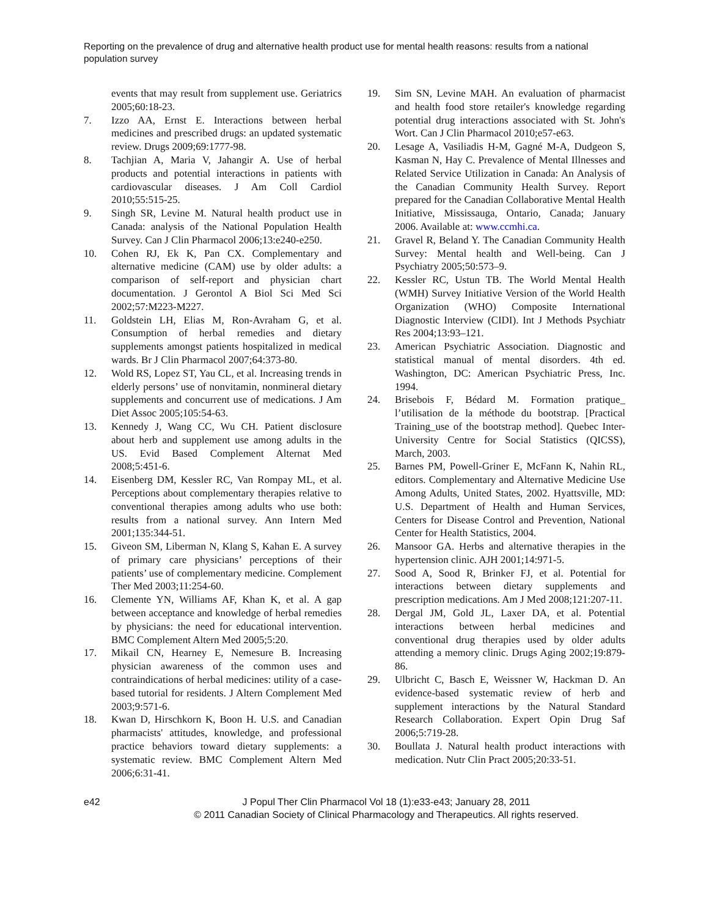Reporting on the prevalence of drug and alternative health product use for mental health reasons: results from a national population survey
events that may result from supplement use. Geriatrics 2005;60:18-23.
7. Izzo AA, Ernst E. Interactions between herbal medicines and prescribed drugs: an updated systematic review. Drugs 2009;69:1777-98.
8. Tachjian A, Maria V, Jahangir A. Use of herbal products and potential interactions in patients with cardiovascular diseases. J Am Coll Cardiol 2010;55:515-25.
9. Singh SR, Levine M. Natural health product use in Canada: analysis of the National Population Health Survey. Can J Clin Pharmacol 2006;13:e240-e250.
10. Cohen RJ, Ek K, Pan CX. Complementary and alternative medicine (CAM) use by older adults: a comparison of self-report and physician chart documentation. J Gerontol A Biol Sci Med Sci 2002;57:M223-M227.
11. Goldstein LH, Elias M, Ron-Avraham G, et al. Consumption of herbal remedies and dietary supplements amongst patients hospitalized in medical wards. Br J Clin Pharmacol 2007;64:373-80.
12. Wold RS, Lopez ST, Yau CL, et al. Increasing trends in elderly persons’ use of nonvitamin, nonmineral dietary supplements and concurrent use of medications. J Am Diet Assoc 2005;105:54-63.
13. Kennedy J, Wang CC, Wu CH. Patient disclosure about herb and supplement use among adults in the US. Evid Based Complement Alternat Med 2008;5:451-6.
14. Eisenberg DM, Kessler RC, Van Rompay ML, et al. Perceptions about complementary therapies relative to conventional therapies among adults who use both: results from a national survey. Ann Intern Med 2001;135:344-51.
15. Giveon SM, Liberman N, Klang S, Kahan E. A survey of primary care physicians’ perceptions of their patients’ use of complementary medicine. Complement Ther Med 2003;11:254-60.
16. Clemente YN, Williams AF, Khan K, et al. A gap between acceptance and knowledge of herbal remedies by physicians: the need for educational intervention. BMC Complement Altern Med 2005;5:20.
17. Mikail CN, Hearney E, Nemesure B. Increasing physician awareness of the common uses and contraindications of herbal medicines: utility of a case-based tutorial for residents. J Altern Complement Med 2003;9:571-6.
18. Kwan D, Hirschkorn K, Boon H. U.S. and Canadian pharmacists' attitudes, knowledge, and professional practice behaviors toward dietary supplements: a systematic review. BMC Complement Altern Med 2006;6:31-41.
19. Sim SN, Levine MAH. An evaluation of pharmacist and health food store retailer's knowledge regarding potential drug interactions associated with St. John's Wort. Can J Clin Pharmacol 2010;e57-e63.
20. Lesage A, Vasiliadis H-M, Gagné M-A, Dudgeon S, Kasman N, Hay C. Prevalence of Mental Illnesses and Related Service Utilization in Canada: An Analysis of the Canadian Community Health Survey. Report prepared for the Canadian Collaborative Mental Health Initiative, Mississauga, Ontario, Canada; January 2006. Available at: www.ccmhi.ca.
21. Gravel R, Beland Y. The Canadian Community Health Survey: Mental health and Well-being. Can J Psychiatry 2005;50:573–9.
22. Kessler RC, Ustun TB. The World Mental Health (WMH) Survey Initiative Version of the World Health Organization (WHO) Composite International Diagnostic Interview (CIDI). Int J Methods Psychiatr Res 2004;13:93–121.
23. American Psychiatric Association. Diagnostic and statistical manual of mental disorders. 4th ed. Washington, DC: American Psychiatric Press, Inc. 1994.
24. Brisebois F, Bédard M. Formation pratique_ l’utilisation de la méthode du bootstrap. [Practical Training_use of the bootstrap method]. Quebec Inter-University Centre for Social Statistics (QICSS), March, 2003.
25. Barnes PM, Powell-Griner E, McFann K, Nahin RL, editors. Complementary and Alternative Medicine Use Among Adults, United States, 2002. Hyattsville, MD: U.S. Department of Health and Human Services, Centers for Disease Control and Prevention, National Center for Health Statistics, 2004.
26. Mansoor GA. Herbs and alternative therapies in the hypertension clinic. AJH 2001;14:971-5.
27. Sood A, Sood R, Brinker FJ, et al. Potential for interactions between dietary supplements and prescription medications. Am J Med 2008;121:207-11.
28. Dergal JM, Gold JL, Laxer DA, et al. Potential interactions between herbal medicines and conventional drug therapies used by older adults attending a memory clinic. Drugs Aging 2002;19:879-86.
29. Ulbricht C, Basch E, Weissner W, Hackman D. An evidence-based systematic review of herb and supplement interactions by the Natural Standard Research Collaboration. Expert Opin Drug Saf 2006;5:719-28.
30. Boullata J. Natural health product interactions with medication. Nutr Clin Pract 2005;20:33-51.
e42 J Popul Ther Clin Pharmacol Vol 18 (1):e33-e43; January 28, 2011
© 2011 Canadian Society of Clinical Pharmacology and Therapeutics. All rights reserved.